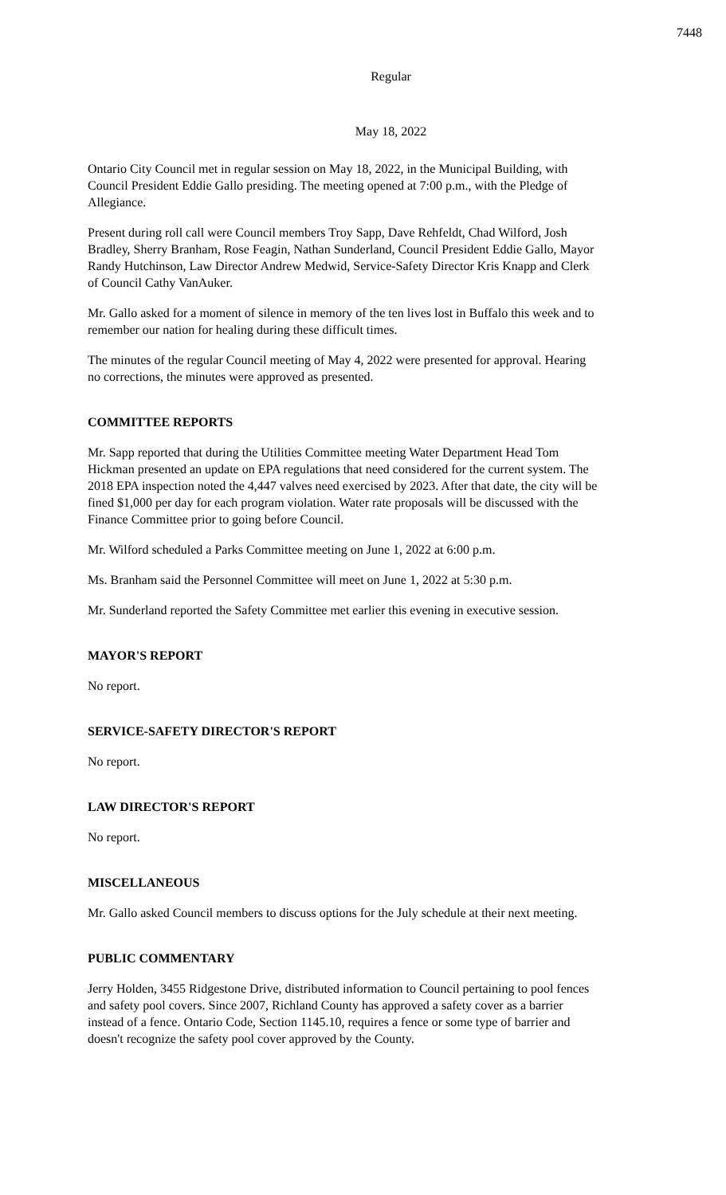7448
Regular
May 18, 2022
Ontario City Council met in regular session on May 18, 2022, in the Municipal Building, with Council President Eddie Gallo presiding. The meeting opened at 7:00 p.m., with the Pledge of Allegiance.
Present during roll call were Council members Troy Sapp, Dave Rehfeldt, Chad Wilford, Josh Bradley, Sherry Branham, Rose Feagin, Nathan Sunderland, Council President Eddie Gallo, Mayor Randy Hutchinson, Law Director Andrew Medwid, Service-Safety Director Kris Knapp and Clerk of Council Cathy VanAuker.
Mr. Gallo asked for a moment of silence in memory of the ten lives lost in Buffalo this week and to remember our nation for healing during these difficult times.
The minutes of the regular Council meeting of May 4, 2022 were presented for approval. Hearing no corrections, the minutes were approved as presented.
COMMITTEE REPORTS
Mr. Sapp reported that during the Utilities Committee meeting Water Department Head Tom Hickman presented an update on EPA regulations that need considered for the current system. The 2018 EPA inspection noted the 4,447 valves need exercised by 2023. After that date, the city will be fined $1,000 per day for each program violation. Water rate proposals will be discussed with the Finance Committee prior to going before Council.
Mr. Wilford scheduled a Parks Committee meeting on June 1, 2022 at 6:00 p.m.
Ms. Branham said the Personnel Committee will meet on June 1, 2022 at 5:30 p.m.
Mr. Sunderland reported the Safety Committee met earlier this evening in executive session.
MAYOR'S REPORT
No report.
SERVICE-SAFETY DIRECTOR'S REPORT
No report.
LAW DIRECTOR'S REPORT
No report.
MISCELLANEOUS
Mr. Gallo asked Council members to discuss options for the July schedule at their next meeting.
PUBLIC COMMENTARY
Jerry Holden, 3455 Ridgestone Drive, distributed information to Council pertaining to pool fences and safety pool covers. Since 2007, Richland County has approved a safety cover as a barrier instead of a fence. Ontario Code, Section 1145.10, requires a fence or some type of barrier and doesn't recognize the safety pool cover approved by the County.